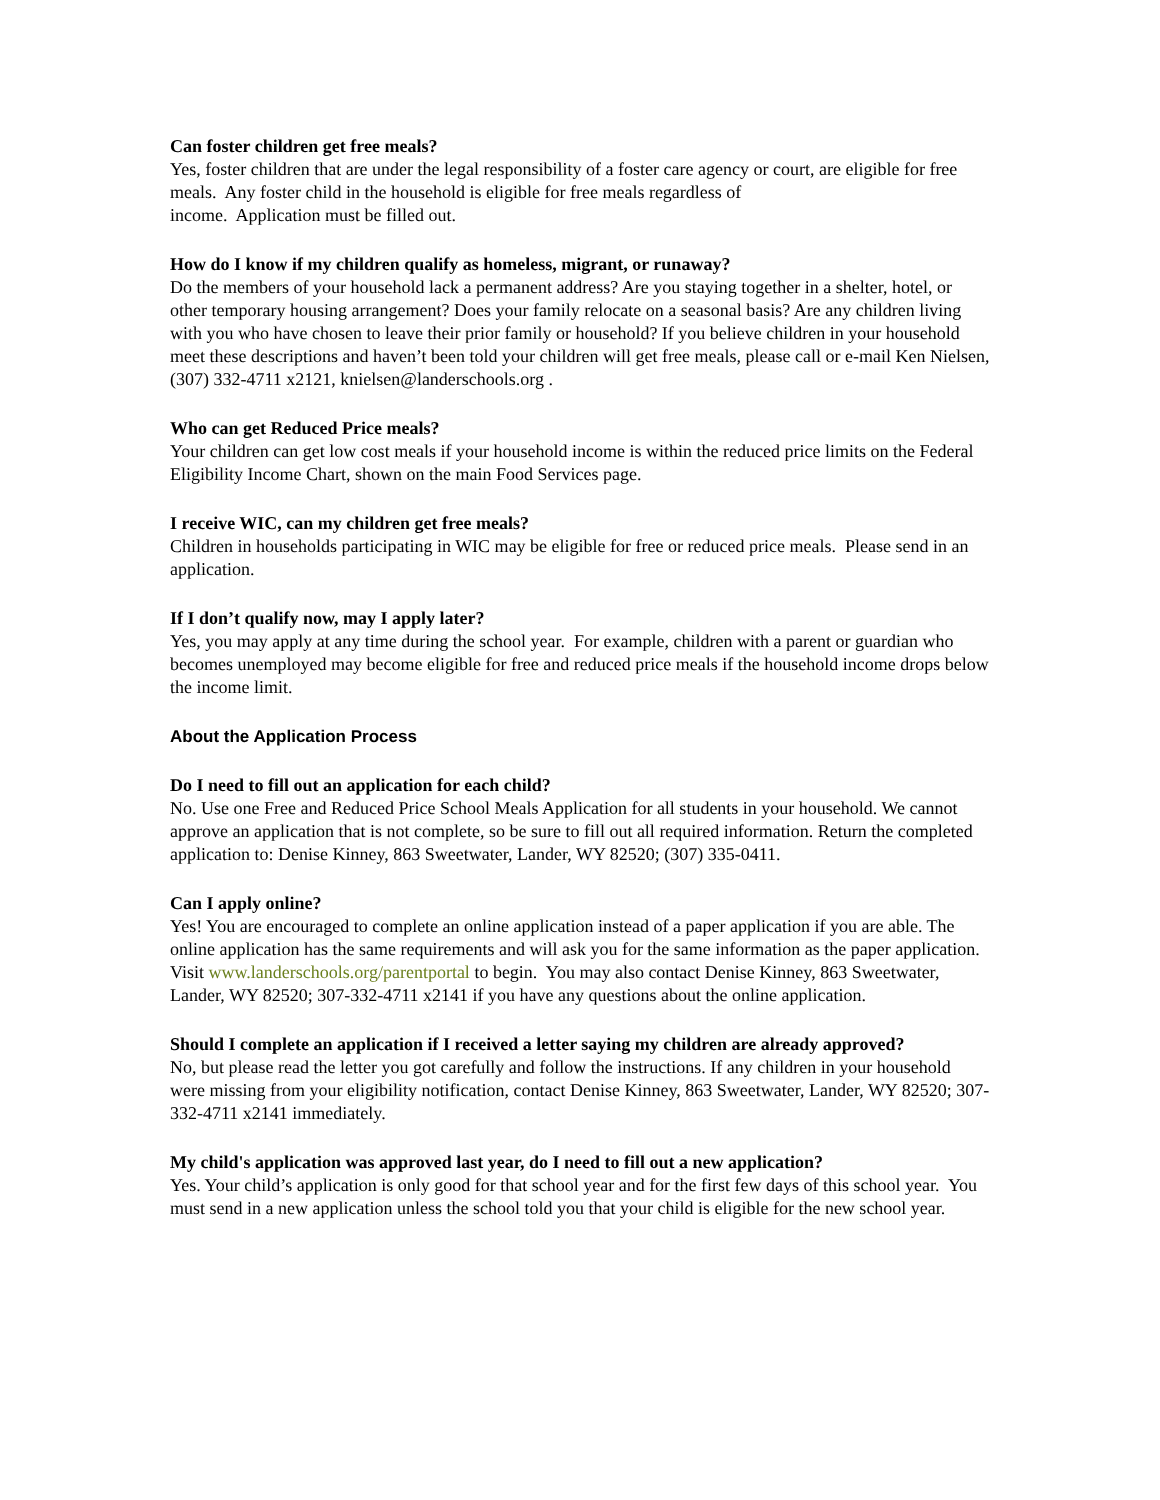Can foster children get free meals?
Yes, foster children that are under the legal responsibility of a foster care agency or court, are eligible for free meals. Any foster child in the household is eligible for free meals regardless of
income. Application must be filled out.
How do I know if my children qualify as homeless, migrant, or runaway?
Do the members of your household lack a permanent address? Are you staying together in a shelter, hotel, or other temporary housing arrangement? Does your family relocate on a seasonal basis? Are any children living with you who have chosen to leave their prior family or household? If you believe children in your household meet these descriptions and haven’t been told your children will get free meals, please call or e-mail Ken Nielsen, (307) 332-4711 x2121, knielsen@landerschools.org .
Who can get Reduced Price meals?
Your children can get low cost meals if your household income is within the reduced price limits on the Federal Eligibility Income Chart, shown on the main Food Services page.
I receive WIC, can my children get free meals?
Children in households participating in WIC may be eligible for free or reduced price meals. Please send in an application.
If I don’t qualify now, may I apply later?
Yes, you may apply at any time during the school year. For example, children with a parent or guardian who becomes unemployed may become eligible for free and reduced price meals if the household income drops below the income limit.
About the Application Process
Do I need to fill out an application for each child?
No. Use one Free and Reduced Price School Meals Application for all students in your household. We cannot approve an application that is not complete, so be sure to fill out all required information. Return the completed application to: Denise Kinney, 863 Sweetwater, Lander, WY 82520; (307) 335-0411.
Can I apply online?
Yes! You are encouraged to complete an online application instead of a paper application if you are able. The online application has the same requirements and will ask you for the same information as the paper application. Visit www.landerschools.org/parentportal to begin. You may also contact Denise Kinney, 863 Sweetwater, Lander, WY 82520; 307-332-4711 x2141 if you have any questions about the online application.
Should I complete an application if I received a letter saying my children are already approved?
No, but please read the letter you got carefully and follow the instructions. If any children in your household were missing from your eligibility notification, contact Denise Kinney, 863 Sweetwater, Lander, WY 82520; 307-332-4711 x2141 immediately.
My child's application was approved last year, do I need to fill out a new application?
Yes. Your child’s application is only good for that school year and for the first few days of this school year. You must send in a new application unless the school told you that your child is eligible for the new school year.